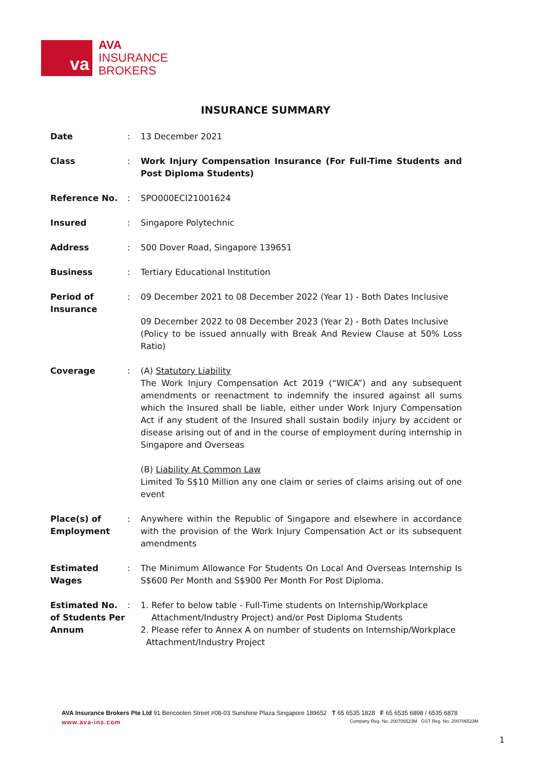va
AVA
INSURANCE
BROKERS
INSURANCE SUMMARY
Date : 13 December 2021
Class : Work Injury Compensation Insurance (For Full-Time Students and Post Diploma Students)
Reference No. : SPO000ECI21001624
Insured : Singapore Polytechnic
Address : 500 Dover Road, Singapore 139651
Business : Tertiary Educational Institution
Period of Insurance
: 09 December 2021 to 08 December 2022 (Year 1) - Both Dates Inclusive
09 December 2022 to 08 December 2023 (Year 2) - Both Dates Inclusive
(Policy to be issued annually with Break And Review Clause at 50% Loss Ratio)
Coverage : (A) Statutory Liability
The Work Injury Compensation Act 2019 (“WICA”) and any subsequent amendments or reenactment to indemnify the insured against all sums which the Insured shall be liable, either under Work Injury Compensation Act if any student of the Insured shall sustain bodily injury by accident or disease arising out of and in the course of employment during internship in Singapore and Overseas
(B) Liability At Common Law
Limited To S$10 Million any one claim or series of claims arising out of one event
Place(s) of Employment
: Anywhere within the Republic of Singapore and elsewhere in accordance with the provision of the Work Injury Compensation Act or its subsequent amendments
Estimated Wages : The Minimum Allowance For Students On Local And Overseas Internship Is S$600 Per Month and S$900 Per Month For Post Diploma.
Estimated No. of Students Per Annum
: 1. Refer to below table - Full-Time students on Internship/Workplace
Attachment/Industry Project) and/or Post Diploma Students
2. Please refer to Annex A on number of students on Internship/Workplace
Attachment/Industry Project
AVA Insurance Brokers Pte Ltd 91 Bencoolen Street #08-03 Sunshine Plaza Singapore 189652 T 65 6535 1828 F 65 6535 6898 / 6535 6878
www.ava-ins.com Company Reg. No. 200706523M GST Reg. No. 200706523M
1